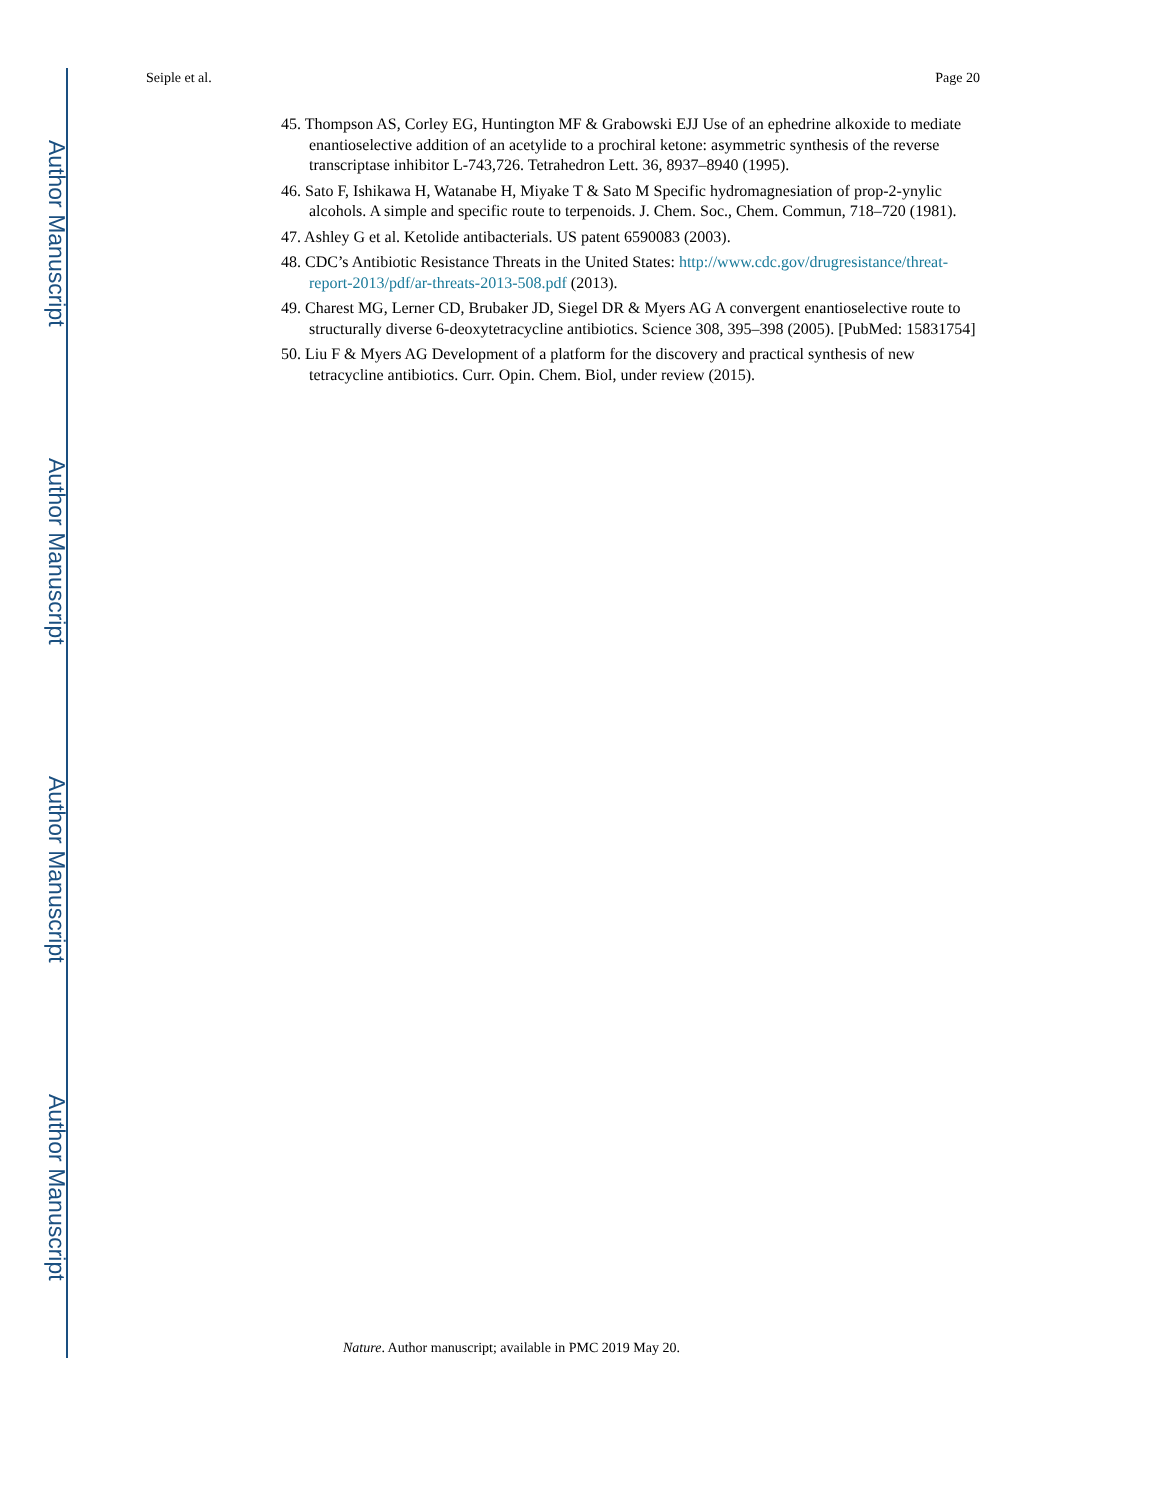Author Manuscript
Author Manuscript
Author Manuscript
Author Manuscript
Seiple et al. Page 20
45. Thompson AS, Corley EG, Huntington MF & Grabowski EJJ Use of an ephedrine alkoxide to mediate enantioselective addition of an acetylide to a prochiral ketone: asymmetric synthesis of the reverse transcriptase inhibitor L-743,726. Tetrahedron Lett. 36, 8937–8940 (1995).
46. Sato F, Ishikawa H, Watanabe H, Miyake T & Sato M Specific hydromagnesiation of prop-2-ynylic alcohols. A simple and specific route to terpenoids. J. Chem. Soc., Chem. Commun, 718–720 (1981).
47. Ashley G et al. Ketolide antibacterials. US patent 6590083 (2003).
48. CDC’s Antibiotic Resistance Threats in the United States: http://www.cdc.gov/drugresistance/threat-report-2013/pdf/ar-threats-2013-508.pdf (2013).
49. Charest MG, Lerner CD, Brubaker JD, Siegel DR & Myers AG A convergent enantioselective route to structurally diverse 6-deoxytetracycline antibiotics. Science 308, 395–398 (2005). [PubMed: 15831754]
50. Liu F & Myers AG Development of a platform for the discovery and practical synthesis of new tetracycline antibiotics. Curr. Opin. Chem. Biol, under review (2015).
Nature. Author manuscript; available in PMC 2019 May 20.